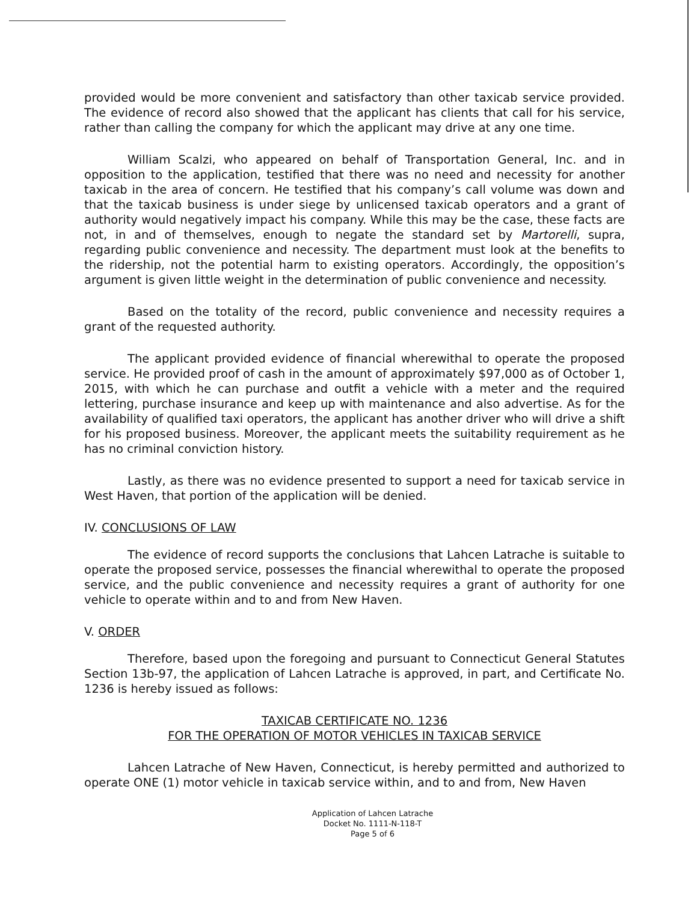provided would be more convenient and satisfactory than other taxicab service provided. The evidence of record also showed that the applicant has clients that call for his service, rather than calling the company for which the applicant may drive at any one time.
William Scalzi, who appeared on behalf of Transportation General, Inc. and in opposition to the application, testified that there was no need and necessity for another taxicab in the area of concern. He testified that his company’s call volume was down and that the taxicab business is under siege by unlicensed taxicab operators and a grant of authority would negatively impact his company. While this may be the case, these facts are not, in and of themselves, enough to negate the standard set by Martorelli, supra, regarding public convenience and necessity. The department must look at the benefits to the ridership, not the potential harm to existing operators. Accordingly, the opposition’s argument is given little weight in the determination of public convenience and necessity.
Based on the totality of the record, public convenience and necessity requires a grant of the requested authority.
The applicant provided evidence of financial wherewithal to operate the proposed service. He provided proof of cash in the amount of approximately $97,000 as of October 1, 2015, with which he can purchase and outfit a vehicle with a meter and the required lettering, purchase insurance and keep up with maintenance and also advertise. As for the availability of qualified taxi operators, the applicant has another driver who will drive a shift for his proposed business. Moreover, the applicant meets the suitability requirement as he has no criminal conviction history.
Lastly, as there was no evidence presented to support a need for taxicab service in West Haven, that portion of the application will be denied.
IV. CONCLUSIONS OF LAW
The evidence of record supports the conclusions that Lahcen Latrache is suitable to operate the proposed service, possesses the financial wherewithal to operate the proposed service, and the public convenience and necessity requires a grant of authority for one vehicle to operate within and to and from New Haven.
V. ORDER
Therefore, based upon the foregoing and pursuant to Connecticut General Statutes Section 13b-97, the application of Lahcen Latrache is approved, in part, and Certificate No. 1236 is hereby issued as follows:
TAXICAB CERTIFICATE NO. 1236
FOR THE OPERATION OF MOTOR VEHICLES IN TAXICAB SERVICE
Lahcen Latrache of New Haven, Connecticut, is hereby permitted and authorized to operate ONE (1) motor vehicle in taxicab service within, and to and from, New Haven
Application of Lahcen Latrache
Docket No. 1111-N-118-T
Page 5 of 6